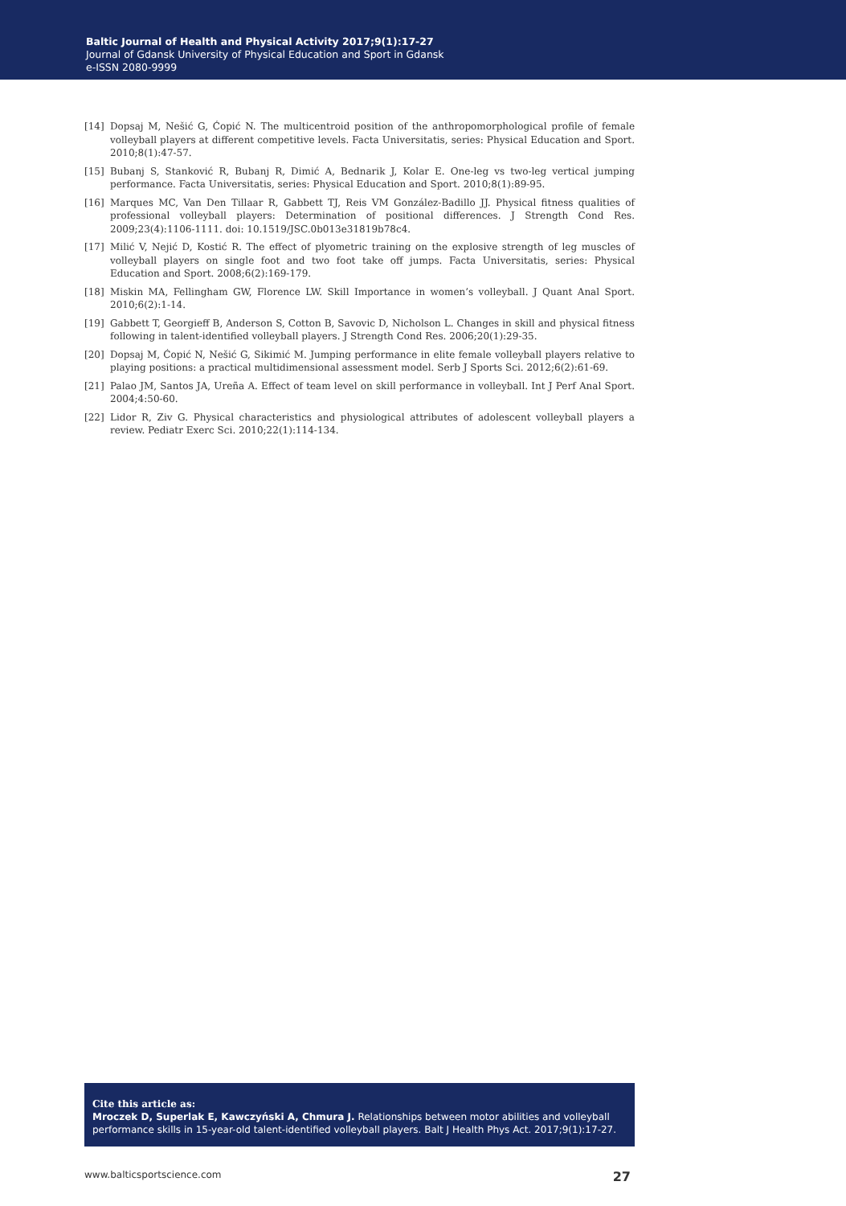Baltic Journal of Health and Physical Activity 2017;9(1):17-27
Journal of Gdansk University of Physical Education and Sport in Gdansk
e-ISSN 2080-9999
[14] Dopsaj M, Nešić G, Ćopić N. The multicentroid position of the anthropomorphological profile of female volleyball players at different competitive levels. Facta Universitatis, series: Physical Education and Sport. 2010;8(1):47-57.
[15] Bubanj S, Stanković R, Bubanj R, Dimić A, Bednarik J, Kolar E. One-leg vs two-leg vertical jumping performance. Facta Universitatis, series: Physical Education and Sport. 2010;8(1):89-95.
[16] Marques MC, Van Den Tillaar R, Gabbett TJ, Reis VM González-Badillo JJ. Physical fitness qualities of professional volleyball players: Determination of positional differences. J Strength Cond Res. 2009;23(4):1106-1111. doi: 10.1519/JSC.0b013e31819b78c4.
[17] Milić V, Nejić D, Kostić R. The effect of plyometric training on the explosive strength of leg muscles of volleyball players on single foot and two foot take off jumps. Facta Universitatis, series: Physical Education and Sport. 2008;6(2):169-179.
[18] Miskin MA, Fellingham GW, Florence LW. Skill Importance in women’s volleyball. J Quant Anal Sport. 2010;6(2):1-14.
[19] Gabbett T, Georgieff B, Anderson S, Cotton B, Savovic D, Nicholson L. Changes in skill and physical fitness following in talent-identified volleyball players. J Strength Cond Res. 2006;20(1):29-35.
[20] Dopsaj M, Ćopić N, Nešić G, Sikimić M. Jumping performance in elite female volleyball players relative to playing positions: a practical multidimensional assessment model. Serb J Sports Sci. 2012;6(2):61-69.
[21] Palao JM, Santos JA, Ureña A. Effect of team level on skill performance in volleyball. Int J Perf Anal Sport. 2004;4:50-60.
[22] Lidor R, Ziv G. Physical characteristics and physiological attributes of adolescent volleyball players a review. Pediatr Exerc Sci. 2010;22(1):114-134.
Cite this article as:
Mroczek D, Superlak E, Kawczyński A, Chmura J. Relationships between motor abilities and volleyball performance skills in 15-year-old talent-identified volleyball players. Balt J Health Phys Act. 2017;9(1):17-27.
www.balticsportscience.com 27